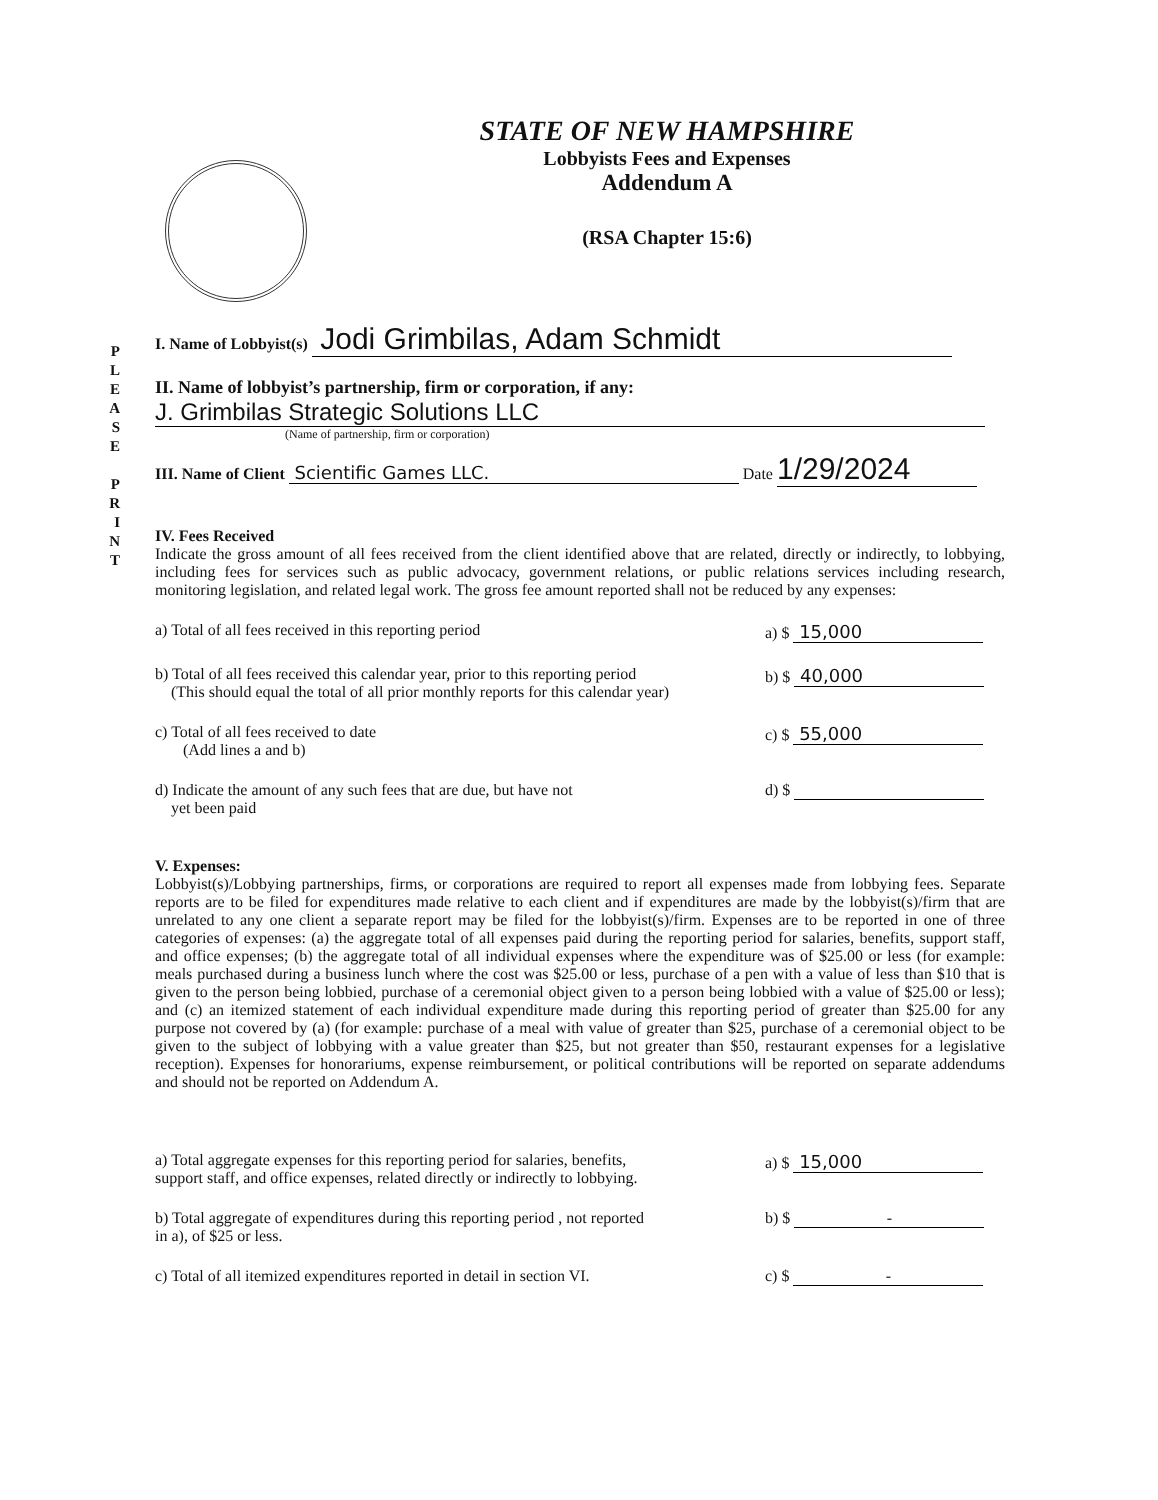STATE OF NEW HAMPSHIRE
Lobbyists Fees and Expenses
Addendum A
(RSA Chapter 15:6)
P
L
E
A
S
E
P
R
I
N
T
I. Name of Lobbyist(s) Jodi Grimbilas, Adam Schmidt
II. Name of lobbyist’s partnership, firm or corporation, if any:
J. Grimbilas Strategic Solutions LLC
(Name of partnership, firm or corporation)
III. Name of Client Scientific Games LLC. Date 1/29/2024
IV. Fees Received
Indicate the gross amount of all fees received from the client identified above that are related, directly or indirectly, to lobbying, including fees for services such as public advocacy, government relations, or public relations services including research, monitoring legislation, and related legal work. The gross fee amount reported shall not be reduced by any expenses:
a) Total of all fees received in this reporting period a) $ 15,000
b) Total of all fees received this calendar year, prior to this reporting period
(This should equal the total of all prior monthly reports for this calendar year) b) $ 40,000
c) Total of all fees received to date
(Add lines a and b) c) $ 55,000
d) Indicate the amount of any such fees that are due, but have not
yet been paid d) $
V. Expenses:
Lobbyist(s)/Lobbying partnerships, firms, or corporations are required to report all expenses made from lobbying fees. Separate reports are to be filed for expenditures made relative to each client and if expenditures are made by the lobbyist(s)/firm that are unrelated to any one client a separate report may be filed for the lobbyist(s)/firm. Expenses are to be reported in one of three categories of expenses: (a) the aggregate total of all expenses paid during the reporting period for salaries, benefits, support staff, and office expenses; (b) the aggregate total of all individual expenses where the expenditure was of $25.00 or less (for example: meals purchased during a business lunch where the cost was $25.00 or less, purchase of a pen with a value of less than $10 that is given to the person being lobbied, purchase of a ceremonial object given to a person being lobbied with a value of $25.00 or less); and (c) an itemized statement of each individual expenditure made during this reporting period of greater than $25.00 for any purpose not covered by (a) (for example: purchase of a meal with value of greater than $25, purchase of a ceremonial object to be given to the subject of lobbying with a value greater than $25, but not greater than $50, restaurant expenses for a legislative reception). Expenses for honorariums, expense reimbursement, or political contributions will be reported on separate addendums and should not be reported on Addendum A.
a) Total aggregate expenses for this reporting period for salaries, benefits,
support staff, and office expenses, related directly or indirectly to lobbying. a) $ 15,000
b) Total aggregate of expenditures during this reporting period , not reported
in a), of $25 or less. b) $ -
c) Total of all itemized expenditures reported in detail in section VI. c) $ -